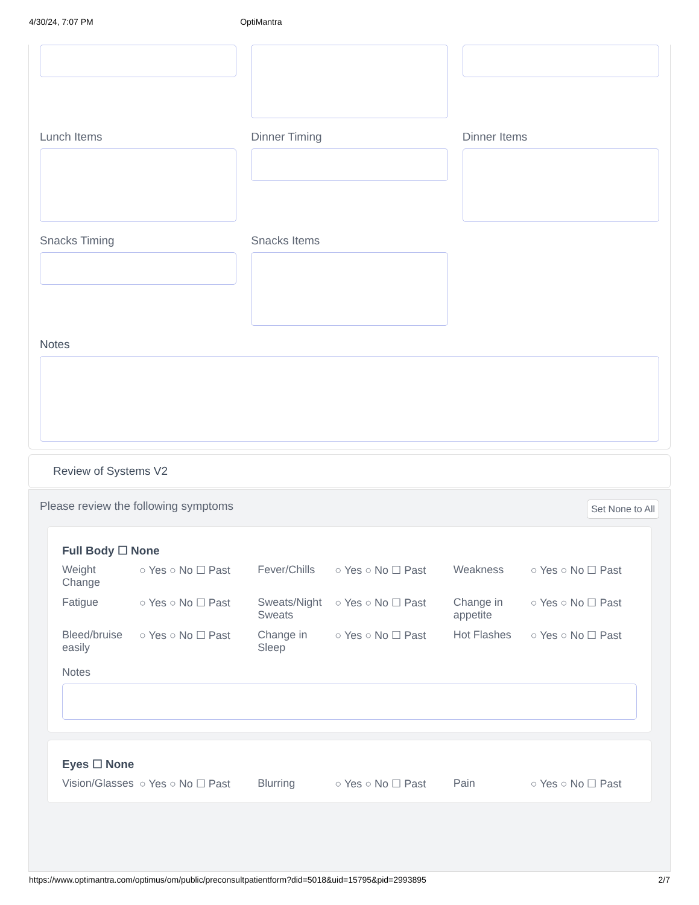4/30/24, 7:07 PM OptiMantra
Lunch Items Dinner Timing Dinner Items
Snacks Timing Snacks Items
Notes
Review of Systems V2
Please review the following symptoms Set None to All
Full Body ☐ None
Weight Change ○ Yes ○ No ☐ Past
Fever/Chills ○ Yes ○ No ☐ Past
Weakness ○ Yes ○ No ☐ Past
Fatigue ○ Yes ○ No ☐ Past
Sweats/Night Sweats ○ Yes ○ No ☐ Past
Change in appetite ○ Yes ○ No ☐ Past
Bleed/bruise easily ○ Yes ○ No ☐ Past
Change in Sleep ○ Yes ○ No ☐ Past
Hot Flashes ○ Yes ○ No ☐ Past
Notes
Eyes ☐ None
Vision/Glasses ○ Yes ○ No ☐ Past
Blurring ○ Yes ○ No ☐ Past
Pain ○ Yes ○ No ☐ Past
https://www.optimantra.com/optimus/om/public/preconsultpatientform?did=5018&uid=15795&pid=2993895 2/7